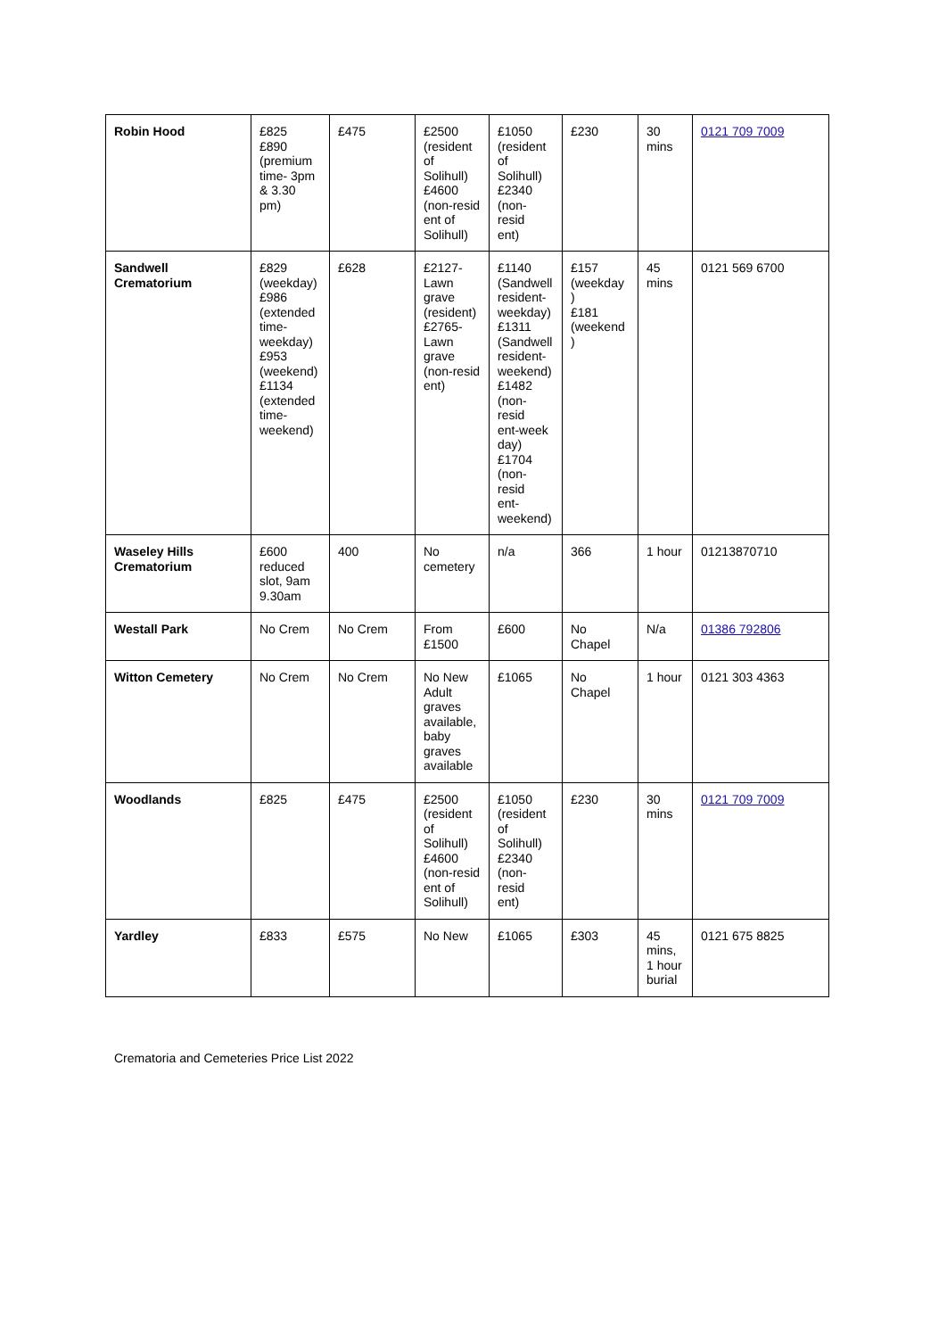| Robin Hood | £825 £890 (premium time- 3pm & 3.30 pm) | £475 | £2500 (resident of Solihull) £4600 (non-resid ent of Solihull) | £1050 (resident of Solihull) £2340 (non-resid ent) | £230 | 30 mins | 0121 709 7009 |
| Sandwell Crematorium | £829 (weekday) £986 (extended time- weekday) £953 (weekend) £1134 (extended time- weekend) | £628 | £2127- Lawn grave (resident) £2765- Lawn grave (non-resid ent) | £1140 (Sandwell resident- weekday) £1311 (Sandwell resident- weekend) £1482 (non-resid ent-week day) £1704 (non-resid ent- weekend) | £157 (weekday ) £181 (weekend ) | 45 mins | 0121 569 6700 |
| Waseley Hills Crematorium | £600 reduced slot, 9am 9.30am | 400 | No cemetery | n/a | 366 | 1 hour | 01213870710 |
| Westall Park | No Crem | No Crem | From £1500 | £600 | No Chapel | N/a | 01386 792806 |
| Witton Cemetery | No Crem | No Crem | No New Adult graves available, baby graves available | £1065 | No Chapel | 1 hour | 0121 303 4363 |
| Woodlands | £825 | £475 | £2500 (resident of Solihull) £4600 (non-resid ent of Solihull) | £1050 (resident of Solihull) £2340 (non-resid ent) | £230 | 30 mins | 0121 709 7009 |
| Yardley | £833 | £575 | No New | £1065 | £303 | 45 mins, 1 hour burial | 0121 675 8825 |
Crematoria and Cemeteries Price List 2022